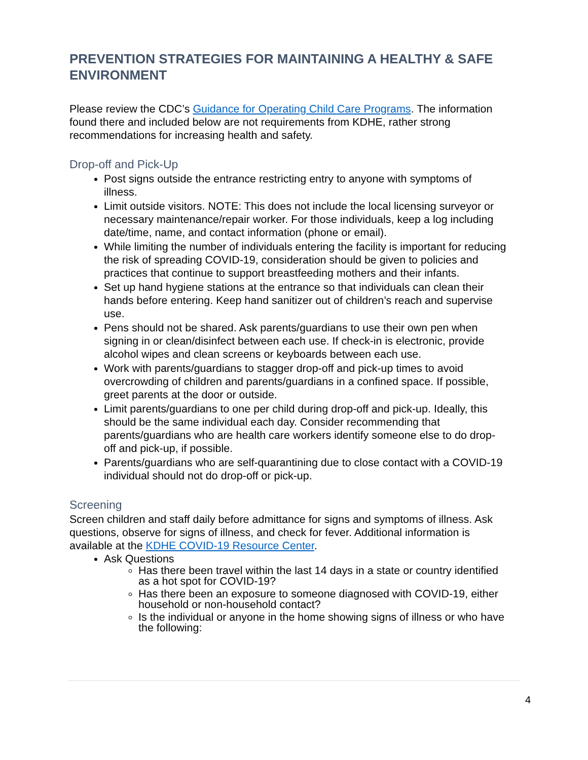PREVENTION STRATEGIES FOR MAINTAINING A HEALTHY & SAFE ENVIRONMENT
Please review the CDC’s Guidance for Operating Child Care Programs. The information found there and included below are not requirements from KDHE, rather strong recommendations for increasing health and safety.
Drop-off and Pick-Up
Post signs outside the entrance restricting entry to anyone with symptoms of illness.
Limit outside visitors. NOTE: This does not include the local licensing surveyor or necessary maintenance/repair worker. For those individuals, keep a log including date/time, name, and contact information (phone or email).
While limiting the number of individuals entering the facility is important for reducing the risk of spreading COVID-19, consideration should be given to policies and practices that continue to support breastfeeding mothers and their infants.
Set up hand hygiene stations at the entrance so that individuals can clean their hands before entering. Keep hand sanitizer out of children’s reach and supervise use.
Pens should not be shared. Ask parents/guardians to use their own pen when signing in or clean/disinfect between each use. If check-in is electronic, provide alcohol wipes and clean screens or keyboards between each use.
Work with parents/guardians to stagger drop-off and pick-up times to avoid overcrowding of children and parents/guardians in a confined space. If possible, greet parents at the door or outside.
Limit parents/guardians to one per child during drop-off and pick-up. Ideally, this should be the same individual each day. Consider recommending that parents/guardians who are health care workers identify someone else to do drop-off and pick-up, if possible.
Parents/guardians who are self-quarantining due to close contact with a COVID-19 individual should not do drop-off or pick-up.
Screening
Screen children and staff daily before admittance for signs and symptoms of illness. Ask questions, observe for signs of illness, and check for fever. Additional information is available at the KDHE COVID-19 Resource Center.
Ask Questions
Has there been travel within the last 14 days in a state or country identified as a hot spot for COVID-19?
Has there been an exposure to someone diagnosed with COVID-19, either household or non-household contact?
Is the individual or anyone in the home showing signs of illness or who have the following:
4